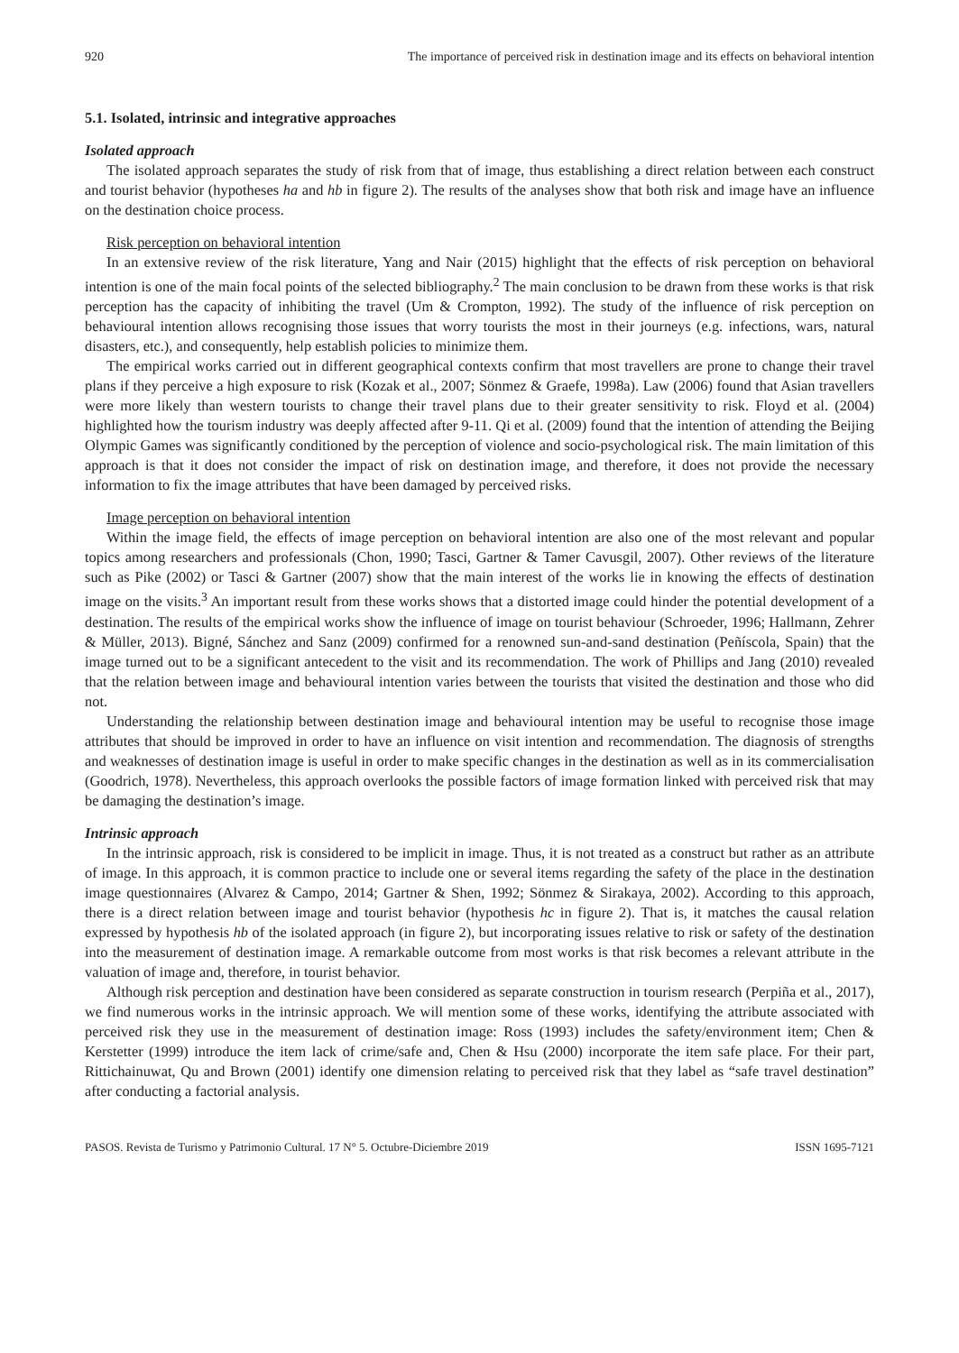920 The importance of perceived risk in destination image and its effects on behavioral intention
5.1. Isolated, intrinsic and integrative approaches
Isolated approach
The isolated approach separates the study of risk from that of image, thus establishing a direct relation between each construct and tourist behavior (hypotheses ha and hb in figure 2). The results of the analyses show that both risk and image have an influence on the destination choice process.
Risk perception on behavioral intention
In an extensive review of the risk literature, Yang and Nair (2015) highlight that the effects of risk perception on behavioral intention is one of the main focal points of the selected bibliography.<sup>2</sup> The main conclusion to be drawn from these works is that risk perception has the capacity of inhibiting the travel (Um & Crompton, 1992). The study of the influence of risk perception on behavioural intention allows recognising those issues that worry tourists the most in their journeys (e.g. infections, wars, natural disasters, etc.), and consequently, help establish policies to minimize them.
The empirical works carried out in different geographical contexts confirm that most travellers are prone to change their travel plans if they perceive a high exposure to risk (Kozak et al., 2007; Sönmez & Graefe, 1998a). Law (2006) found that Asian travellers were more likely than western tourists to change their travel plans due to their greater sensitivity to risk. Floyd et al. (2004) highlighted how the tourism industry was deeply affected after 9-11. Qi et al. (2009) found that the intention of attending the Beijing Olympic Games was significantly conditioned by the perception of violence and socio-psychological risk. The main limitation of this approach is that it does not consider the impact of risk on destination image, and therefore, it does not provide the necessary information to fix the image attributes that have been damaged by perceived risks.
Image perception on behavioral intention
Within the image field, the effects of image perception on behavioral intention are also one of the most relevant and popular topics among researchers and professionals (Chon, 1990; Tasci, Gartner & Tamer Cavusgil, 2007). Other reviews of the literature such as Pike (2002) or Tasci & Gartner (2007) show that the main interest of the works lie in knowing the effects of destination image on the visits.<sup>3</sup> An important result from these works shows that a distorted image could hinder the potential development of a destination. The results of the empirical works show the influence of image on tourist behaviour (Schroeder, 1996; Hallmann, Zehrer & Müller, 2013). Bigné, Sánchez and Sanz (2009) confirmed for a renowned sun-and-sand destination (Peñíscola, Spain) that the image turned out to be a significant antecedent to the visit and its recommendation. The work of Phillips and Jang (2010) revealed that the relation between image and behavioural intention varies between the tourists that visited the destination and those who did not.
Understanding the relationship between destination image and behavioural intention may be useful to recognise those image attributes that should be improved in order to have an influence on visit intention and recommendation. The diagnosis of strengths and weaknesses of destination image is useful in order to make specific changes in the destination as well as in its commercialisation (Goodrich, 1978). Nevertheless, this approach overlooks the possible factors of image formation linked with perceived risk that may be damaging the destination’s image.
Intrinsic approach
In the intrinsic approach, risk is considered to be implicit in image. Thus, it is not treated as a construct but rather as an attribute of image. In this approach, it is common practice to include one or several items regarding the safety of the place in the destination image questionnaires (Alvarez & Campo, 2014; Gartner & Shen, 1992; Sönmez & Sirakaya, 2002). According to this approach, there is a direct relation between image and tourist behavior (hypothesis hc in figure 2). That is, it matches the causal relation expressed by hypothesis hb of the isolated approach (in figure 2), but incorporating issues relative to risk or safety of the destination into the measurement of destination image. A remarkable outcome from most works is that risk becomes a relevant attribute in the valuation of image and, therefore, in tourist behavior.
Although risk perception and destination have been considered as separate construction in tourism research (Perpiña et al., 2017), we find numerous works in the intrinsic approach. We will mention some of these works, identifying the attribute associated with perceived risk they use in the measurement of destination image: Ross (1993) includes the safety/environment item; Chen & Kerstetter (1999) introduce the item lack of crime/safe and, Chen & Hsu (2000) incorporate the item safe place. For their part, Rittichainuwat, Qu and Brown (2001) identify one dimension relating to perceived risk that they label as “safe travel destination” after conducting a factorial analysis.
PASOS. Revista de Turismo y Patrimonio Cultural. 17 N° 5. Octubre-Diciembre 2019 ISSN 1695-7121